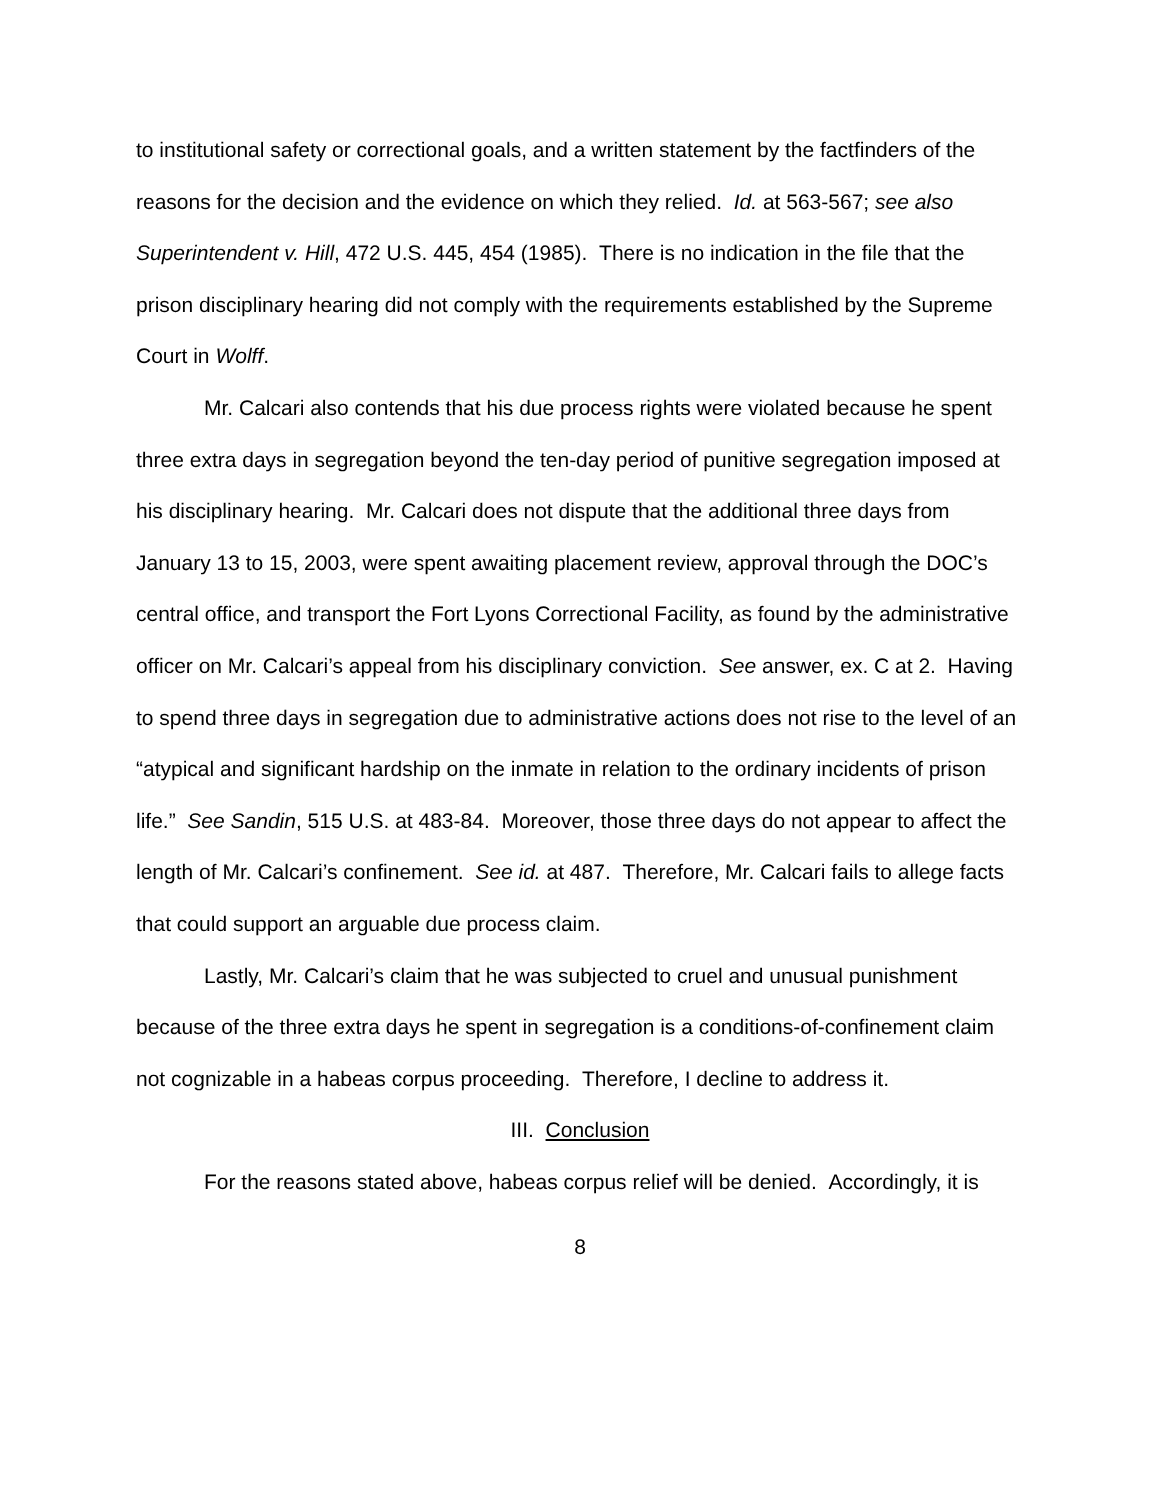to institutional safety or correctional goals, and a written statement by the factfinders of the reasons for the decision and the evidence on which they relied. Id. at 563-567; see also Superintendent v. Hill, 472 U.S. 445, 454 (1985). There is no indication in the file that the prison disciplinary hearing did not comply with the requirements established by the Supreme Court in Wolff.
Mr. Calcari also contends that his due process rights were violated because he spent three extra days in segregation beyond the ten-day period of punitive segregation imposed at his disciplinary hearing. Mr. Calcari does not dispute that the additional three days from January 13 to 15, 2003, were spent awaiting placement review, approval through the DOC’s central office, and transport the Fort Lyons Correctional Facility, as found by the administrative officer on Mr. Calcari’s appeal from his disciplinary conviction. See answer, ex. C at 2. Having to spend three days in segregation due to administrative actions does not rise to the level of an “atypical and significant hardship on the inmate in relation to the ordinary incidents of prison life.” See Sandin, 515 U.S. at 483-84. Moreover, those three days do not appear to affect the length of Mr. Calcari’s confinement. See id. at 487. Therefore, Mr. Calcari fails to allege facts that could support an arguable due process claim.
Lastly, Mr. Calcari’s claim that he was subjected to cruel and unusual punishment because of the three extra days he spent in segregation is a conditions-of-confinement claim not cognizable in a habeas corpus proceeding. Therefore, I decline to address it.
III. Conclusion
For the reasons stated above, habeas corpus relief will be denied. Accordingly, it is
8